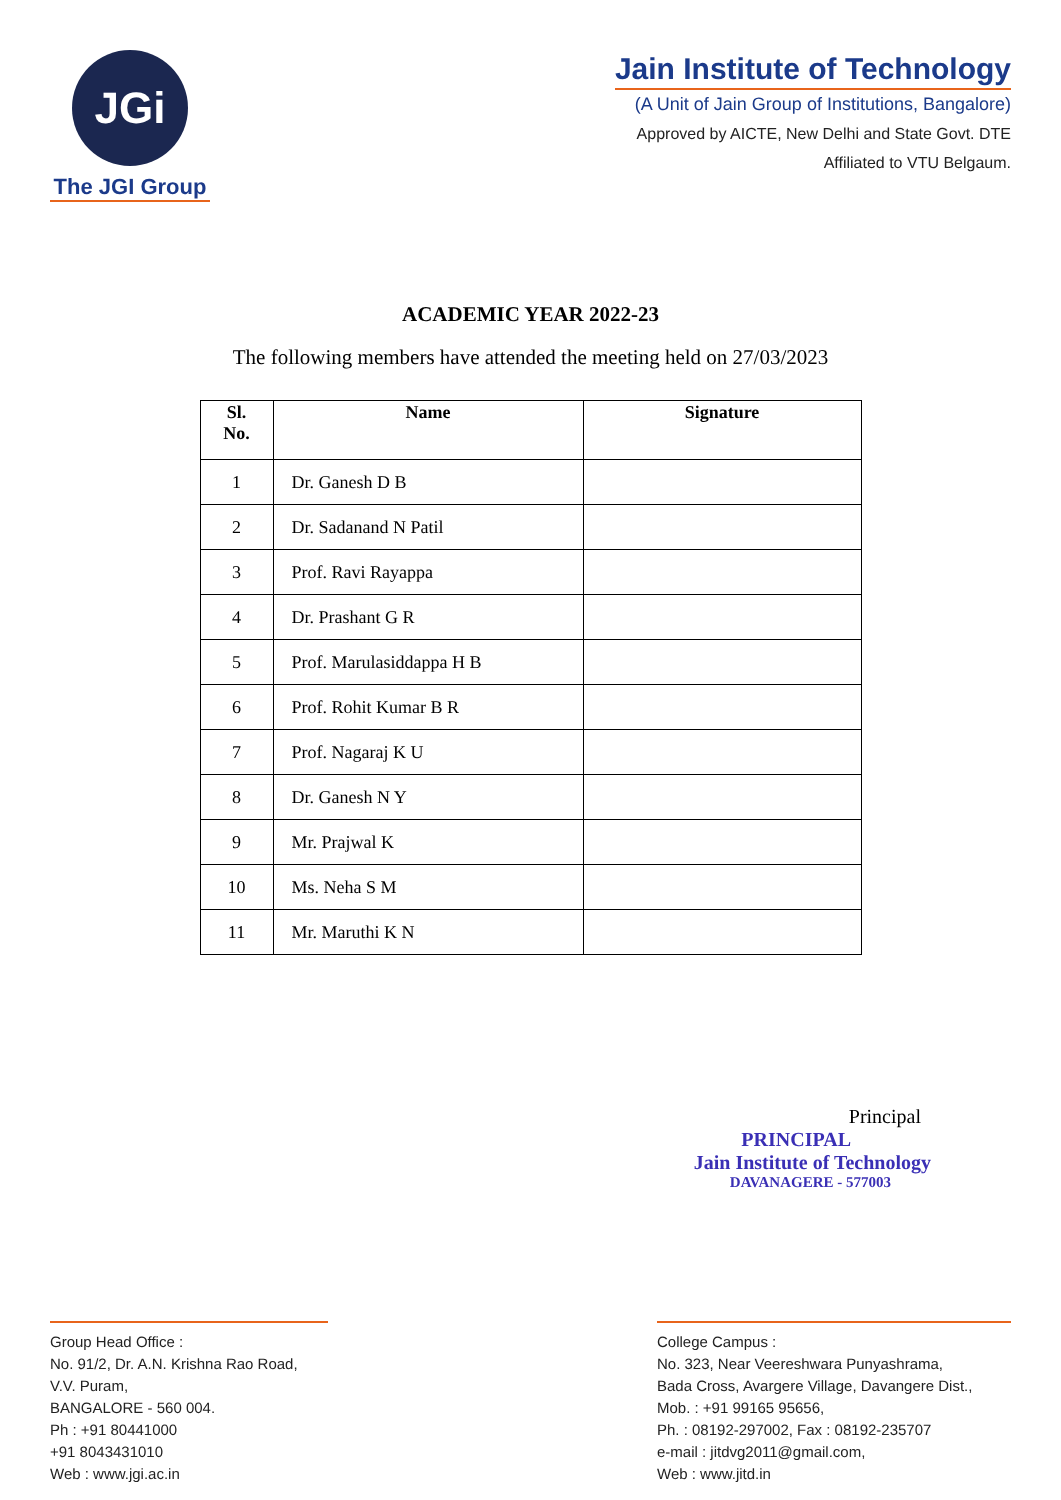JGi
The JGI Group
Jain Institute of Technology
(A Unit of Jain Group of Institutions, Bangalore)
Approved by AICTE, New Delhi and State Govt. DTE
Affiliated to VTU Belgaum.
ACADEMIC YEAR 2022-23
The following members have attended the meeting held on 27/03/2023
| Sl. No. | Name | Signature |
| --- | --- | --- |
| 1 | Dr. Ganesh D B | |
| 2 | Dr. Sadanand N Patil | |
| 3 | Prof. Ravi Rayappa | |
| 4 | Dr. Prashant G R | |
| 5 | Prof. Marulasiddappa H B | |
| 6 | Prof. Rohit Kumar B R | |
| 7 | Prof. Nagaraj K U | |
| 8 | Dr. Ganesh N Y | |
| 9 | Mr. Prajwal K | |
| 10 | Ms. Neha S M | |
| 11 | Mr. Maruthi K N | |
Principal
PRINCIPAL
Jain Institute of Technology
DAVANAGERE - 577003
Group Head Office :
No. 91/2, Dr. A.N. Krishna Rao Road,
V.V. Puram,
BANGALORE - 560 004.
Ph : +91 80441000
+91 8043431010
Web : www.jgi.ac.in
College Campus :
No. 323, Near Veereshwara Punyashrama,
Bada Cross, Avargere Village, Davangere Dist.,
Mob. : +91 99165 95656,
Ph. : 08192-297002, Fax : 08192-235707
e-mail : jitdvg2011@gmail.com,
Web : www.jitd.in